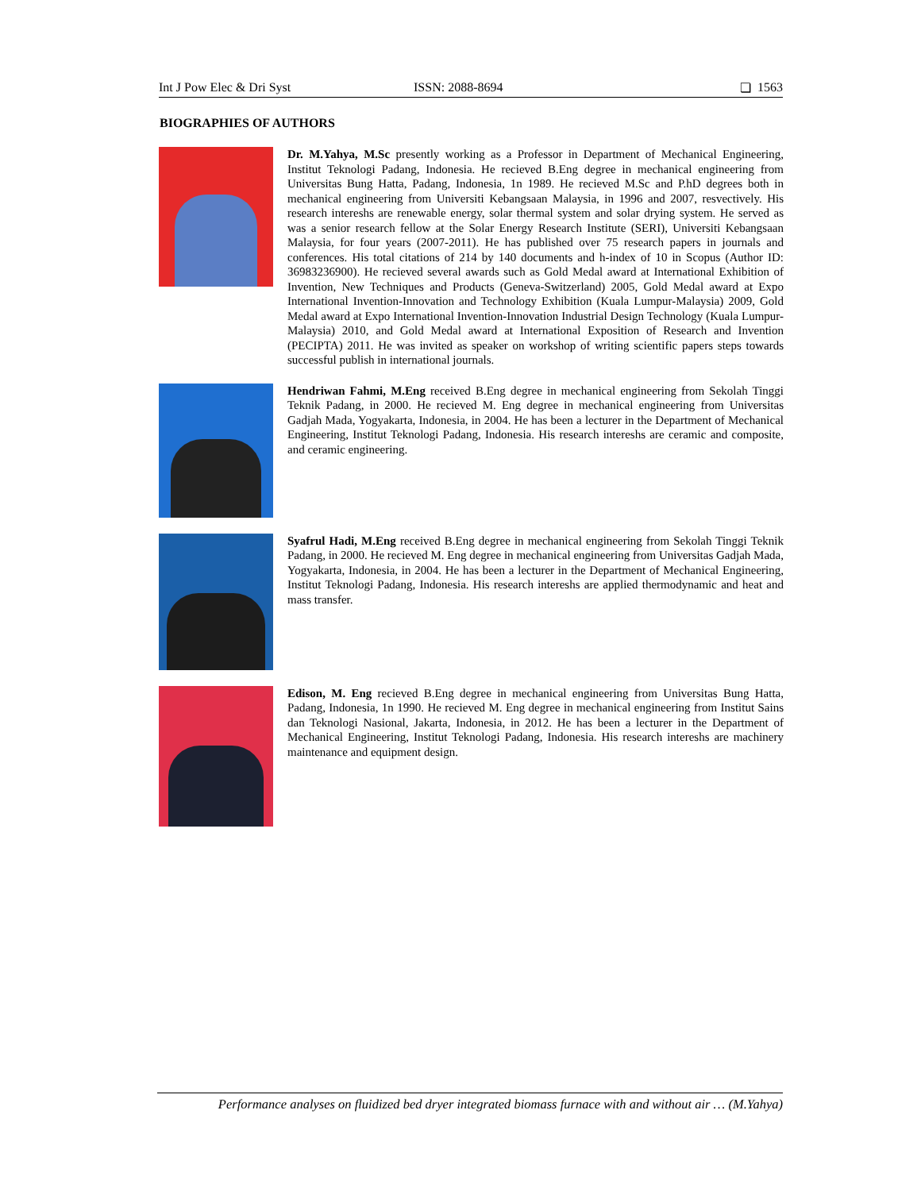Int J Pow Elec & Dri Syst ISSN: 2088-8694 ❏ 1563
BIOGRAPHIES OF AUTHORS
Dr. M.Yahya, M.Sc presently working as a Professor in Department of Mechanical Engineering, Institut Teknologi Padang, Indonesia. He recieved B.Eng degree in mechanical engineering from Universitas Bung Hatta, Padang, Indonesia, 1n 1989. He recieved M.Sc and P.hD degrees both in mechanical engineering from Universiti Kebangsaan Malaysia, in 1996 and 2007, resvectively. His research intereshs are renewable energy, solar thermal system and solar drying system. He served as was a senior research fellow at the Solar Energy Research Institute (SERI), Universiti Kebangsaan Malaysia, for four years (2007-2011). He has published over 75 research papers in journals and conferences. His total citations of 214 by 140 documents and h-index of 10 in Scopus (Author ID: 36983236900). He recieved several awards such as Gold Medal award at International Exhibition of Invention, New Techniques and Products (Geneva-Switzerland) 2005, Gold Medal award at Expo International Invention-Innovation and Technology Exhibition (Kuala Lumpur-Malaysia) 2009, Gold Medal award at Expo International Invention-Innovation Industrial Design Technology (Kuala Lumpur-Malaysia) 2010, and Gold Medal award at International Exposition of Research and Invention (PECIPTA) 2011. He was invited as speaker on workshop of writing scientific papers steps towards successful publish in international journals.
Hendriwan Fahmi, M.Eng received B.Eng degree in mechanical engineering from Sekolah Tinggi Teknik Padang, in 2000. He recieved M. Eng degree in mechanical engineering from Universitas Gadjah Mada, Yogyakarta, Indonesia, in 2004. He has been a lecturer in the Department of Mechanical Engineering, Institut Teknologi Padang, Indonesia. His research intereshs are ceramic and composite, and ceramic engineering.
Syafrul Hadi, M.Eng received B.Eng degree in mechanical engineering from Sekolah Tinggi Teknik Padang, in 2000. He recieved M. Eng degree in mechanical engineering from Universitas Gadjah Mada, Yogyakarta, Indonesia, in 2004. He has been a lecturer in the Department of Mechanical Engineering, Institut Teknologi Padang, Indonesia. His research intereshs are applied thermodynamic and heat and mass transfer.
Edison, M. Eng recieved B.Eng degree in mechanical engineering from Universitas Bung Hatta, Padang, Indonesia, 1n 1990. He recieved M. Eng degree in mechanical engineering from Institut Sains dan Teknologi Nasional, Jakarta, Indonesia, in 2012. He has been a lecturer in the Department of Mechanical Engineering, Institut Teknologi Padang, Indonesia. His research intereshs are machinery maintenance and equipment design.
Performance analyses on fluidized bed dryer integrated biomass furnace with and without air … (M.Yahya)